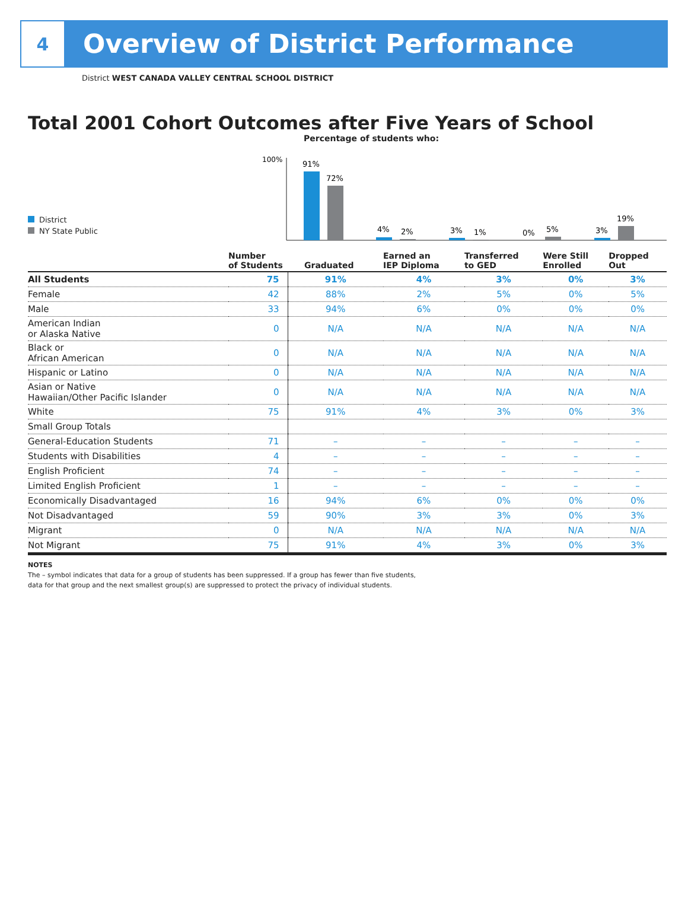4
Overview of District Performance
District WEST CANADA VALLEY CENTRAL SCHOOL DISTRICT
Total 2001 Cohort Outcomes after Five Years of School
Percentage of students who:
District
NY State Public
100%
91%
72%
4%
2%
3%
1%
0%
5%
3%
19%
| | Number of Students | Graduated | Earned an IEP Diploma | Transferred to GED | Were Still Enrolled | Dropped Out |
| --- | --- | --- | --- | --- | --- | --- |
| All Students | 75 | 91% | 4% | 3% | 0% | 3% |
| Female | 42 | 88% | 2% | 5% | 0% | 5% |
| Male | 33 | 94% | 6% | 0% | 0% | 0% |
| American Indian or Alaska Native | 0 | N/A | N/A | N/A | N/A | N/A |
| Black or African American | 0 | N/A | N/A | N/A | N/A | N/A |
| Hispanic or Latino | 0 | N/A | N/A | N/A | N/A | N/A |
| Asian or Native Hawaiian/Other Pacific Islander | 0 | N/A | N/A | N/A | N/A | N/A |
| White | 75 | 91% | 4% | 3% | 0% | 3% |
| Small Group Totals | | | | | | |
| General-Education Students | 71 | – | – | – | – | – |
| Students with Disabilities | 4 | – | – | – | – | – |
| English Proficient | 74 | – | – | – | – | – |
| Limited English Proficient | 1 | – | – | – | – | – |
| Economically Disadvantaged | 16 | 94% | 6% | 0% | 0% | 0% |
| Not Disadvantaged | 59 | 90% | 3% | 3% | 0% | 3% |
| Migrant | 0 | N/A | N/A | N/A | N/A | N/A |
| Not Migrant | 75 | 91% | 4% | 3% | 0% | 3% |
NOTES
The – symbol indicates that data for a group of students has been suppressed. If a group has fewer than five students,
data for that group and the next smallest group(s) are suppressed to protect the privacy of individual students.